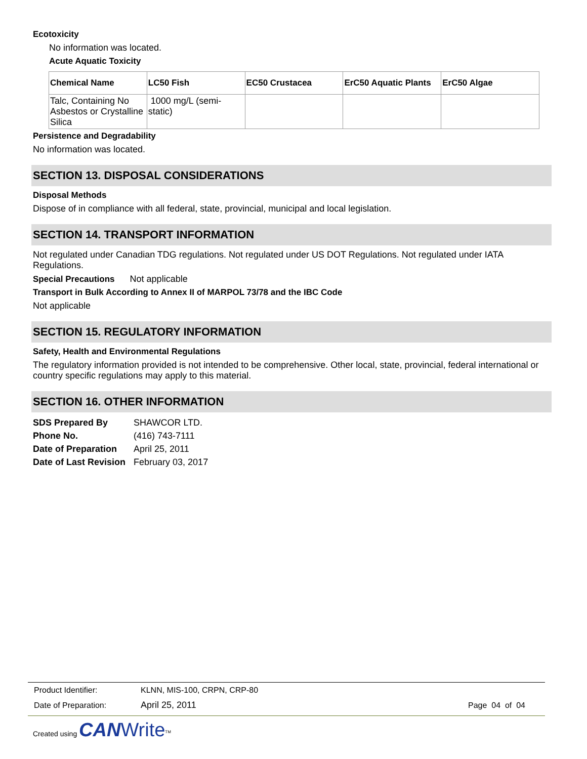Ecotoxicity
No information was located.
Acute Aquatic Toxicity
| Chemical Name | LC50 Fish | EC50 Crustacea | ErC50 Aquatic Plants | ErC50 Algae |
| --- | --- | --- | --- | --- |
| Talc, Containing No Asbestos or Crystalline Silica | 1000 mg/L (semi-static) | | | |
Persistence and Degradability
No information was located.
SECTION 13. DISPOSAL CONSIDERATIONS
Disposal Methods
Dispose of in compliance with all federal, state, provincial, municipal and local legislation.
SECTION 14. TRANSPORT INFORMATION
Not regulated under Canadian TDG regulations. Not regulated under US DOT Regulations. Not regulated under IATA Regulations.
Special Precautions Not applicable
Transport in Bulk According to Annex II of MARPOL 73/78 and the IBC Code
Not applicable
SECTION 15. REGULATORY INFORMATION
Safety, Health and Environmental Regulations
The regulatory information provided is not intended to be comprehensive. Other local, state, provincial, federal international or country specific regulations may apply to this material.
SECTION 16. OTHER INFORMATION
| SDS Prepared By | SHAWCOR LTD. |
| Phone No. | (416) 743-7111 |
| Date of Preparation | April 25, 2011 |
| Date of Last Revision | February 03, 2017 |
| Product Identifier: | KLNN, MIS-100, CRPN, CRP-80 | |
| Date of Preparation: | April 25, 2011 | Page 04 of 04 |
Created using CAN Write<sup>TM</sup>